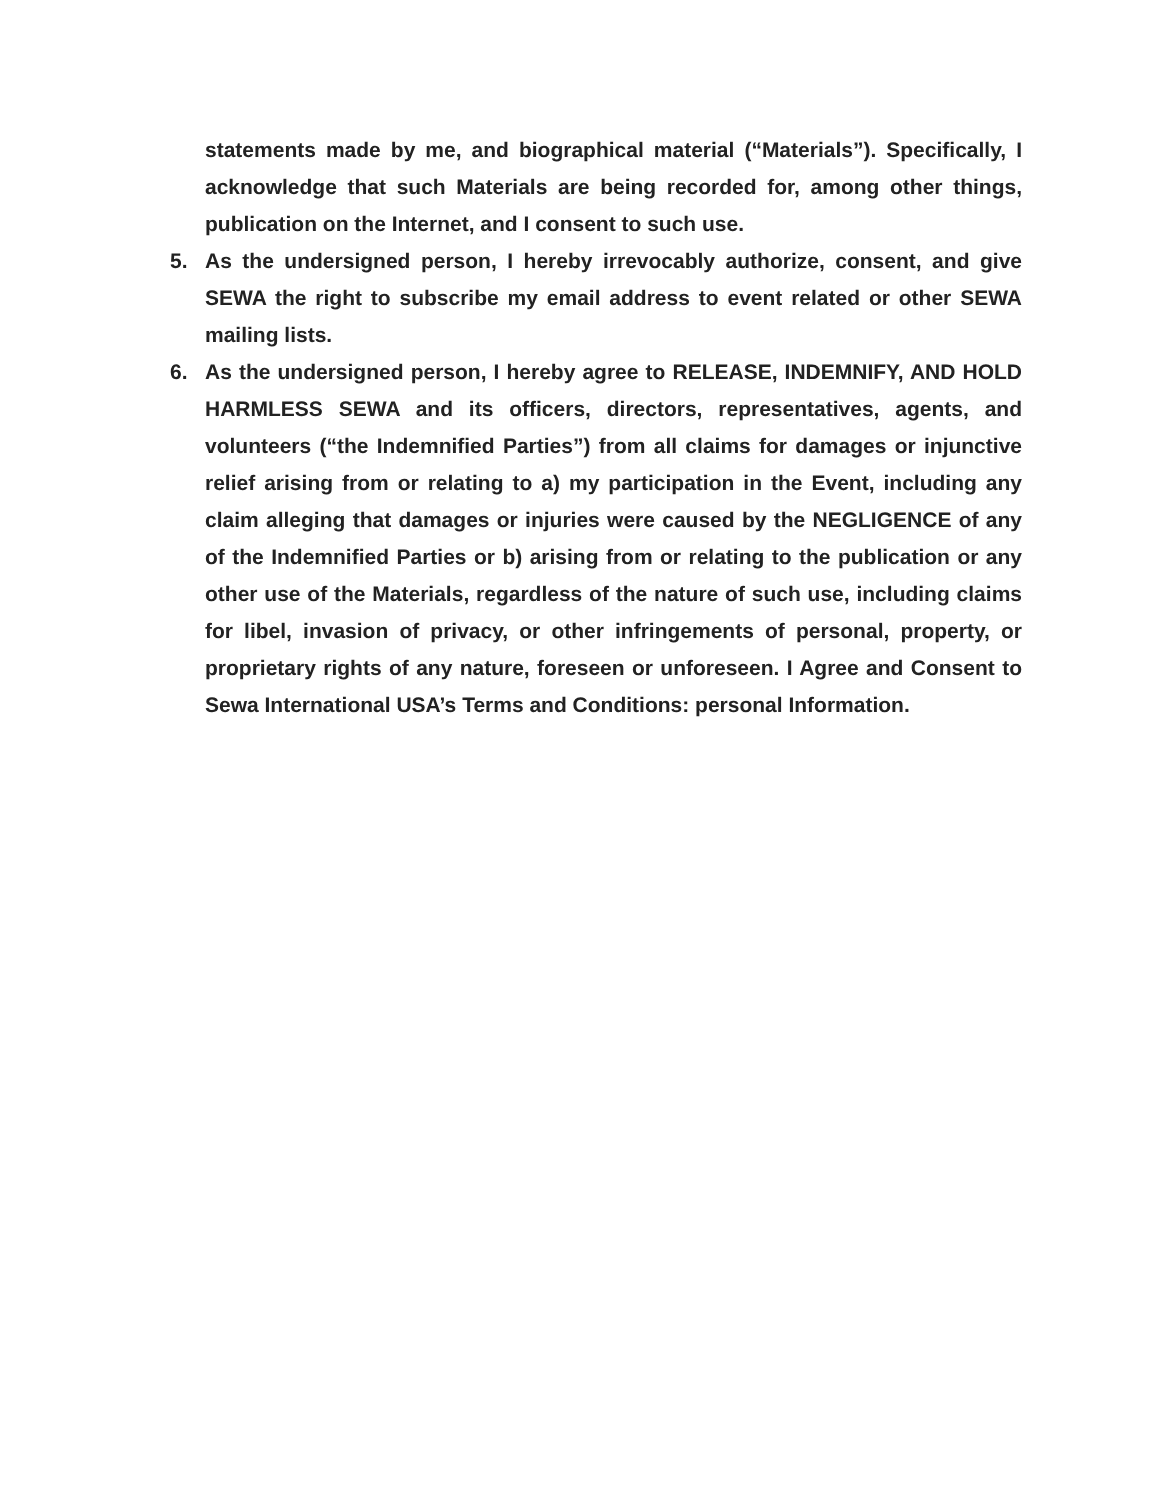statements made by me, and biographical material (“Materials”). Specifically, I acknowledge that such Materials are being recorded for, among other things, publication on the Internet, and I consent to such use.
5. As the undersigned person, I hereby irrevocably authorize, consent, and give SEWA the right to subscribe my email address to event related or other SEWA mailing lists.
6. As the undersigned person, I hereby agree to RELEASE, INDEMNIFY, AND HOLD HARMLESS SEWA and its officers, directors, representatives, agents, and volunteers (“the Indemnified Parties”) from all claims for damages or injunctive relief arising from or relating to a) my participation in the Event, including any claim alleging that damages or injuries were caused by the NEGLIGENCE of any of the Indemnified Parties or b) arising from or relating to the publication or any other use of the Materials, regardless of the nature of such use, including claims for libel, invasion of privacy, or other infringements of personal, property, or proprietary rights of any nature, foreseen or unforeseen. I Agree and Consent to Sewa International USA’s Terms and Conditions: personal Information.